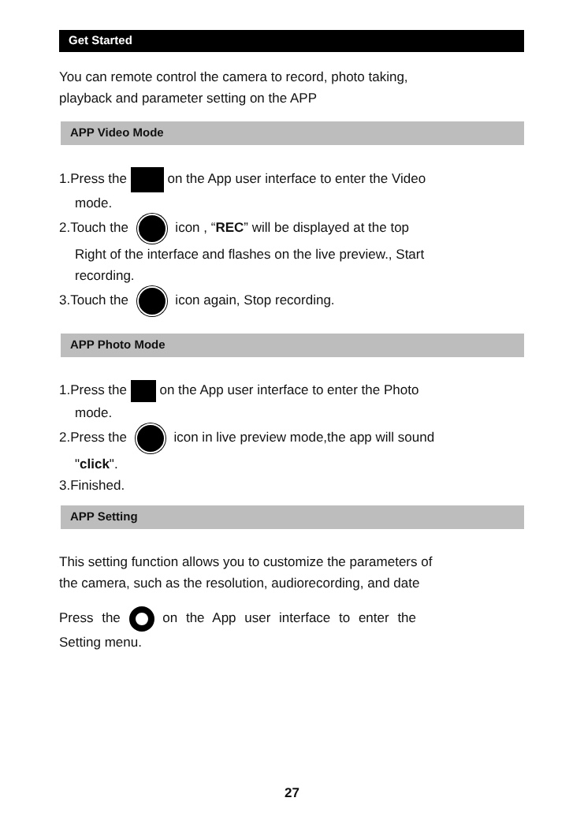Get Started
You can remote control the camera to record, photo taking,
playback and parameter setting on the APP
APP Video Mode
1.Press the on the App user interface to enter the Video
mode.
2.Touch the icon , “REC” will be displayed at the top
Right of the interface and flashes on the live preview., Start
recording.
3.Touch the icon again, Stop recording.
APP Photo Mode
1.Press the on the App user interface to enter the Photo
mode.
2.Press the icon in live preview mode,the app will sound
"click".
3.Finished.
APP Setting
This setting function allows you to customize the parameters of
the camera, such as the resolution, audiorecording, and date
Press the on the App user interface to enter the
Setting menu.
27